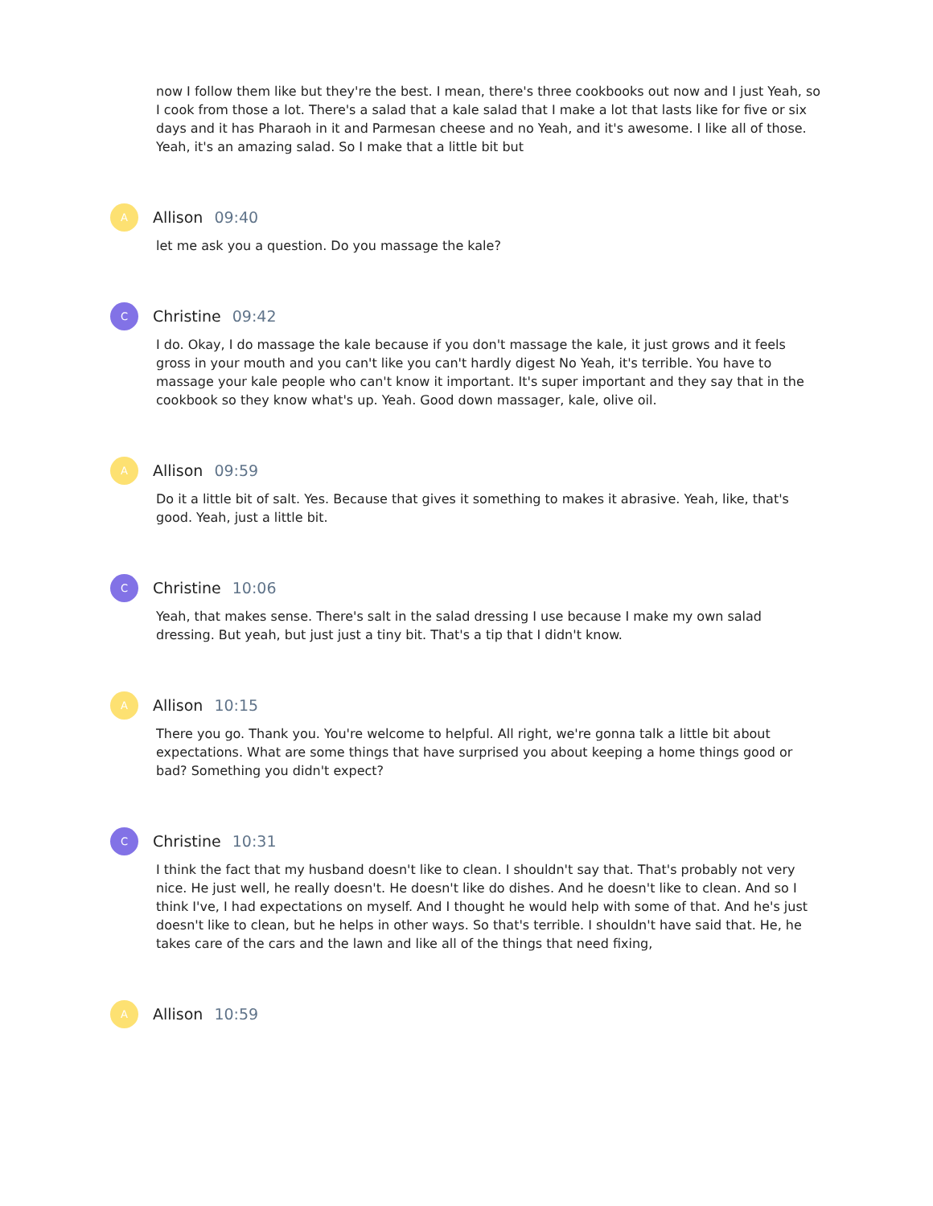now I follow them like but they're the best. I mean, there's three cookbooks out now and I just Yeah, so I cook from those a lot. There's a salad that a kale salad that I make a lot that lasts like for five or six days and it has Pharaoh in it and Parmesan cheese and no Yeah, and it's awesome. I like all of those. Yeah, it's an amazing salad. So I make that a little bit but
A
Allison 09:40
let me ask you a question. Do you massage the kale?
C
Christine 09:42
I do. Okay, I do massage the kale because if you don't massage the kale, it just grows and it feels gross in your mouth and you can't like you can't hardly digest No Yeah, it's terrible. You have to massage your kale people who can't know it important. It's super important and they say that in the cookbook so they know what's up. Yeah. Good down massager, kale, olive oil.
A
Allison 09:59
Do it a little bit of salt. Yes. Because that gives it something to makes it abrasive. Yeah, like, that's good. Yeah, just a little bit.
C
Christine 10:06
Yeah, that makes sense. There's salt in the salad dressing I use because I make my own salad dressing. But yeah, but just just a tiny bit. That's a tip that I didn't know.
A
Allison 10:15
There you go. Thank you. You're welcome to helpful. All right, we're gonna talk a little bit about expectations. What are some things that have surprised you about keeping a home things good or bad? Something you didn't expect?
C
Christine 10:31
I think the fact that my husband doesn't like to clean. I shouldn't say that. That's probably not very nice. He just well, he really doesn't. He doesn't like do dishes. And he doesn't like to clean. And so I think I've, I had expectations on myself. And I thought he would help with some of that. And he's just doesn't like to clean, but he helps in other ways. So that's terrible. I shouldn't have said that. He, he takes care of the cars and the lawn and like all of the things that need fixing,
A
Allison 10:59